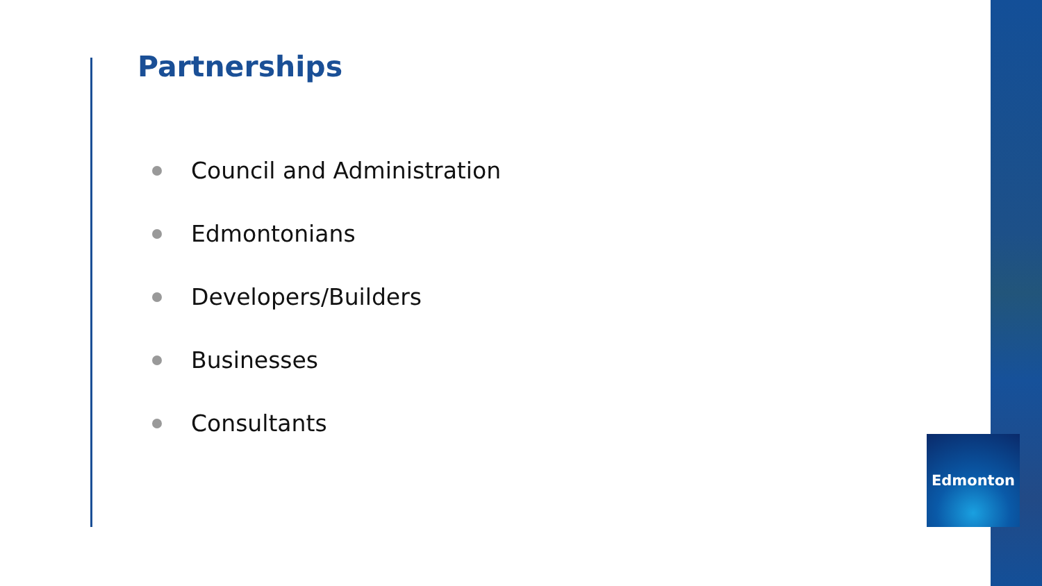Partnerships
Council and Administration
Edmontonians
Developers/Builders
Businesses
Consultants
Edmonton